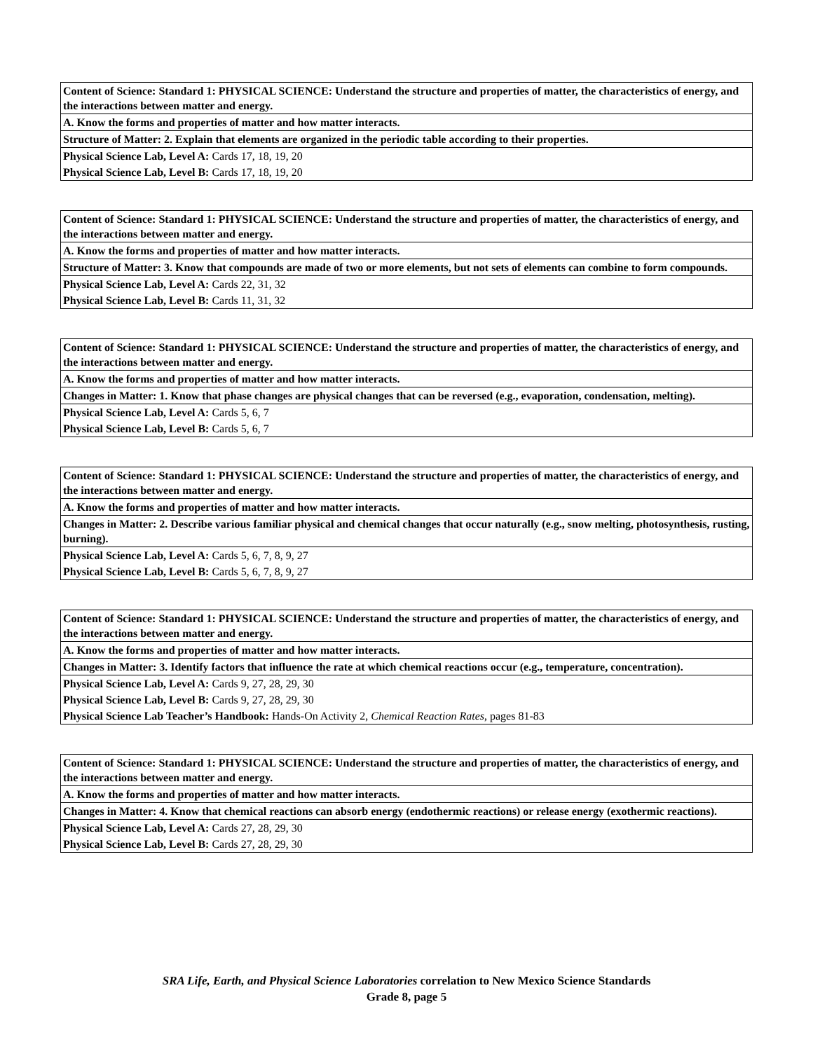| Content of Science: Standard 1: PHYSICAL SCIENCE: Understand the structure and properties of matter, the characteristics of energy, and the interactions between matter and energy. |
| A. Know the forms and properties of matter and how matter interacts. |
| Structure of Matter: 2. Explain that elements are organized in the periodic table according to their properties. |
| Physical Science Lab, Level A: Cards 17, 18, 19, 20 |
| Physical Science Lab, Level B: Cards 17, 18, 19, 20 |
| Content of Science: Standard 1: PHYSICAL SCIENCE: Understand the structure and properties of matter, the characteristics of energy, and the interactions between matter and energy. |
| A. Know the forms and properties of matter and how matter interacts. |
| Structure of Matter: 3. Know that compounds are made of two or more elements, but not sets of elements can combine to form compounds. |
| Physical Science Lab, Level A: Cards 22, 31, 32 |
| Physical Science Lab, Level B: Cards 11, 31, 32 |
| Content of Science: Standard 1: PHYSICAL SCIENCE: Understand the structure and properties of matter, the characteristics of energy, and the interactions between matter and energy. |
| A. Know the forms and properties of matter and how matter interacts. |
| Changes in Matter: 1. Know that phase changes are physical changes that can be reversed (e.g., evaporation, condensation, melting). |
| Physical Science Lab, Level A: Cards 5, 6, 7 |
| Physical Science Lab, Level B: Cards 5, 6, 7 |
| Content of Science: Standard 1: PHYSICAL SCIENCE: Understand the structure and properties of matter, the characteristics of energy, and the interactions between matter and energy. |
| A. Know the forms and properties of matter and how matter interacts. |
| Changes in Matter: 2. Describe various familiar physical and chemical changes that occur naturally (e.g., snow melting, photosynthesis, rusting, burning). |
| Physical Science Lab, Level A: Cards 5, 6, 7, 8, 9, 27 |
| Physical Science Lab, Level B: Cards 5, 6, 7, 8, 9, 27 |
| Content of Science: Standard 1: PHYSICAL SCIENCE: Understand the structure and properties of matter, the characteristics of energy, and the interactions between matter and energy. |
| A. Know the forms and properties of matter and how matter interacts. |
| Changes in Matter: 3. Identify factors that influence the rate at which chemical reactions occur (e.g., temperature, concentration). |
| Physical Science Lab, Level A: Cards 9, 27, 28, 29, 30 |
| Physical Science Lab, Level B: Cards 9, 27, 28, 29, 30 |
| Physical Science Lab Teacher’s Handbook: Hands-On Activity 2, Chemical Reaction Rates , pages 81-83 |
| Content of Science: Standard 1: PHYSICAL SCIENCE: Understand the structure and properties of matter, the characteristics of energy, and the interactions between matter and energy. |
| A. Know the forms and properties of matter and how matter interacts. |
| Changes in Matter: 4. Know that chemical reactions can absorb energy (endothermic reactions) or release energy (exothermic reactions). |
| Physical Science Lab, Level A: Cards 27, 28, 29, 30 |
| Physical Science Lab, Level B: Cards 27, 28, 29, 30 |
SRA Life, Earth, and Physical Science Laboratories correlation to New Mexico Science Standards
Grade 8, page 5